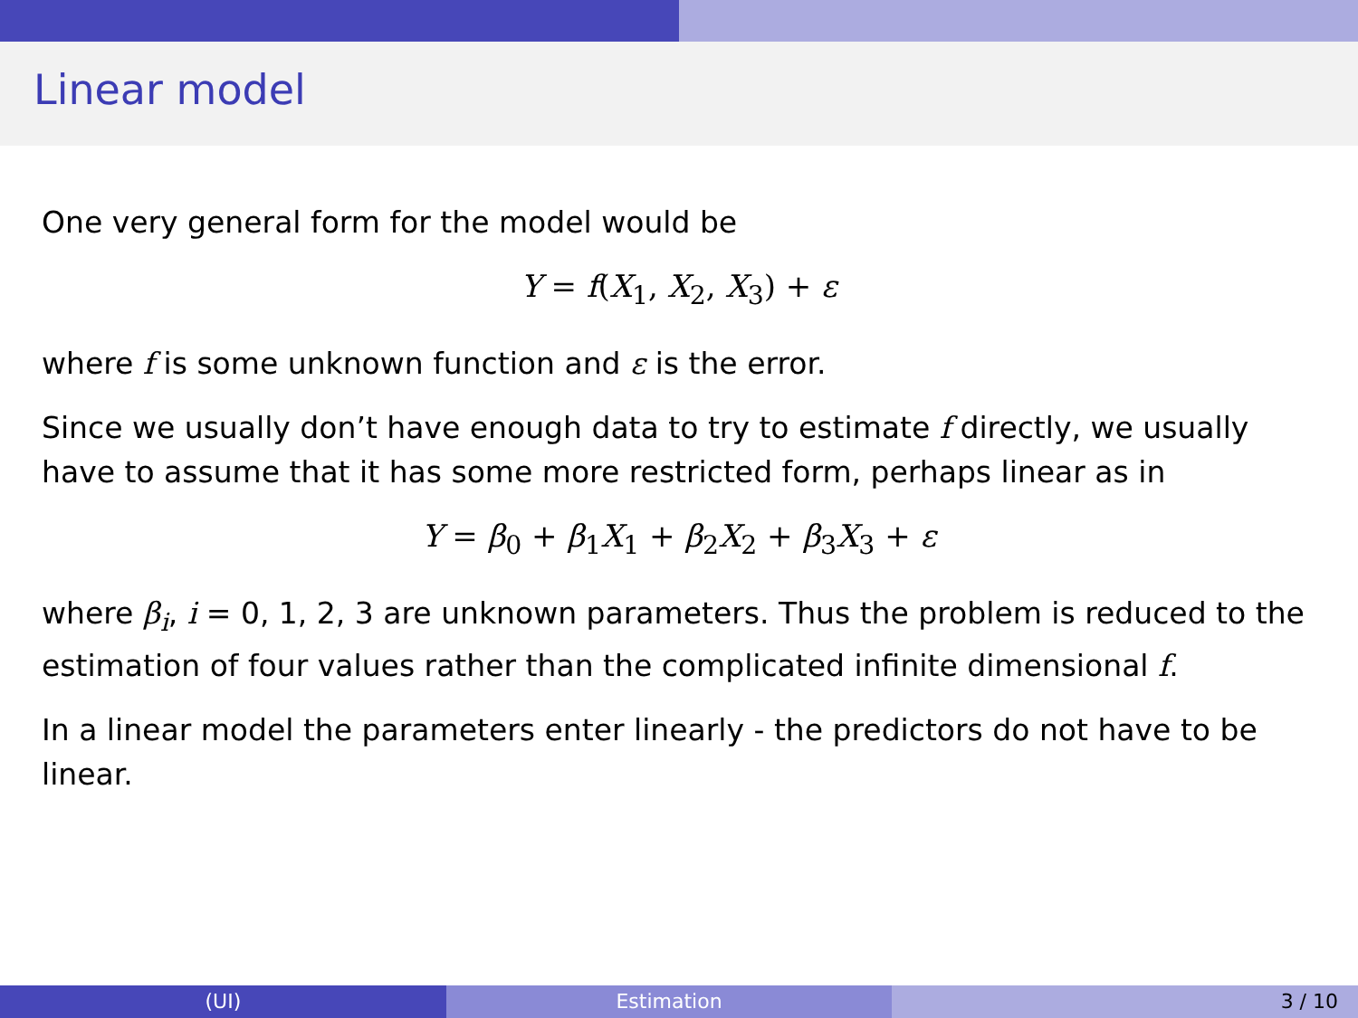Linear model
One very general form for the model would be
Y = f(X<sub>1</sub>, X<sub>2</sub>, X<sub>3</sub>) + ε
where f is some unknown function and ε is the error.
Since we usually don’t have enough data to try to estimate f directly, we usually have to assume that it has some more restricted form, perhaps linear as in
Y = β<sub>0</sub> + β<sub>1</sub>X<sub>1</sub> + β<sub>2</sub>X<sub>2</sub> + β<sub>3</sub>X<sub>3</sub> + ε
where β<sub>i</sub>, i = 0, 1, 2, 3 are unknown parameters. Thus the problem is reduced to the estimation of four values rather than the complicated infinite dimensional f.
In a linear model the parameters enter linearly - the predictors do not have to be linear.
(UI) Estimation 3 / 10